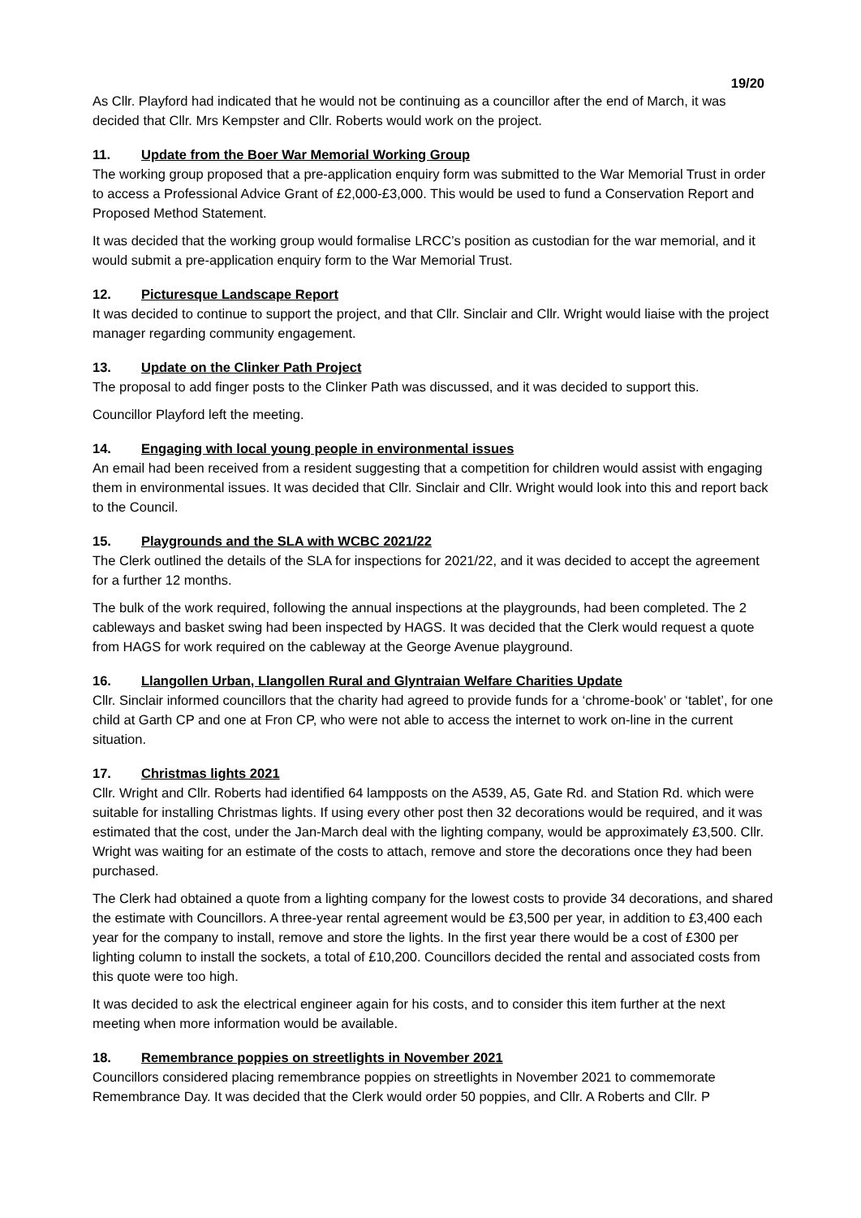19/20
As Cllr. Playford had indicated that he would not be continuing as a councillor after the end of March, it was decided that Cllr. Mrs Kempster and Cllr. Roberts would work on the project.
11. Update from the Boer War Memorial Working Group
The working group proposed that a pre-application enquiry form was submitted to the War Memorial Trust in order to access a Professional Advice Grant of £2,000-£3,000. This would be used to fund a Conservation Report and Proposed Method Statement.
It was decided that the working group would formalise LRCC’s position as custodian for the war memorial, and it would submit a pre-application enquiry form to the War Memorial Trust.
12. Picturesque Landscape Report
It was decided to continue to support the project, and that Cllr. Sinclair and Cllr. Wright would liaise with the project manager regarding community engagement.
13. Update on the Clinker Path Project
The proposal to add finger posts to the Clinker Path was discussed, and it was decided to support this.
Councillor Playford left the meeting.
14. Engaging with local young people in environmental issues
An email had been received from a resident suggesting that a competition for children would assist with engaging them in environmental issues. It was decided that Cllr. Sinclair and Cllr. Wright would look into this and report back to the Council.
15. Playgrounds and the SLA with WCBC 2021/22
The Clerk outlined the details of the SLA for inspections for 2021/22, and it was decided to accept the agreement for a further 12 months.
The bulk of the work required, following the annual inspections at the playgrounds, had been completed. The 2 cableways and basket swing had been inspected by HAGS. It was decided that the Clerk would request a quote from HAGS for work required on the cableway at the George Avenue playground.
16. Llangollen Urban, Llangollen Rural and Glyntraian Welfare Charities Update
Cllr. Sinclair informed councillors that the charity had agreed to provide funds for a ‘chrome-book’ or ‘tablet’, for one child at Garth CP and one at Fron CP, who were not able to access the internet to work on-line in the current situation.
17. Christmas lights 2021
Cllr. Wright and Cllr. Roberts had identified 64 lampposts on the A539, A5, Gate Rd. and Station Rd. which were suitable for installing Christmas lights. If using every other post then 32 decorations would be required, and it was estimated that the cost, under the Jan-March deal with the lighting company, would be approximately £3,500. Cllr. Wright was waiting for an estimate of the costs to attach, remove and store the decorations once they had been purchased.
The Clerk had obtained a quote from a lighting company for the lowest costs to provide 34 decorations, and shared the estimate with Councillors. A three-year rental agreement would be £3,500 per year, in addition to £3,400 each year for the company to install, remove and store the lights. In the first year there would be a cost of £300 per lighting column to install the sockets, a total of £10,200. Councillors decided the rental and associated costs from this quote were too high.
It was decided to ask the electrical engineer again for his costs, and to consider this item further at the next meeting when more information would be available.
18. Remembrance poppies on streetlights in November 2021
Councillors considered placing remembrance poppies on streetlights in November 2021 to commemorate Remembrance Day. It was decided that the Clerk would order 50 poppies, and Cllr. A Roberts and Cllr. P